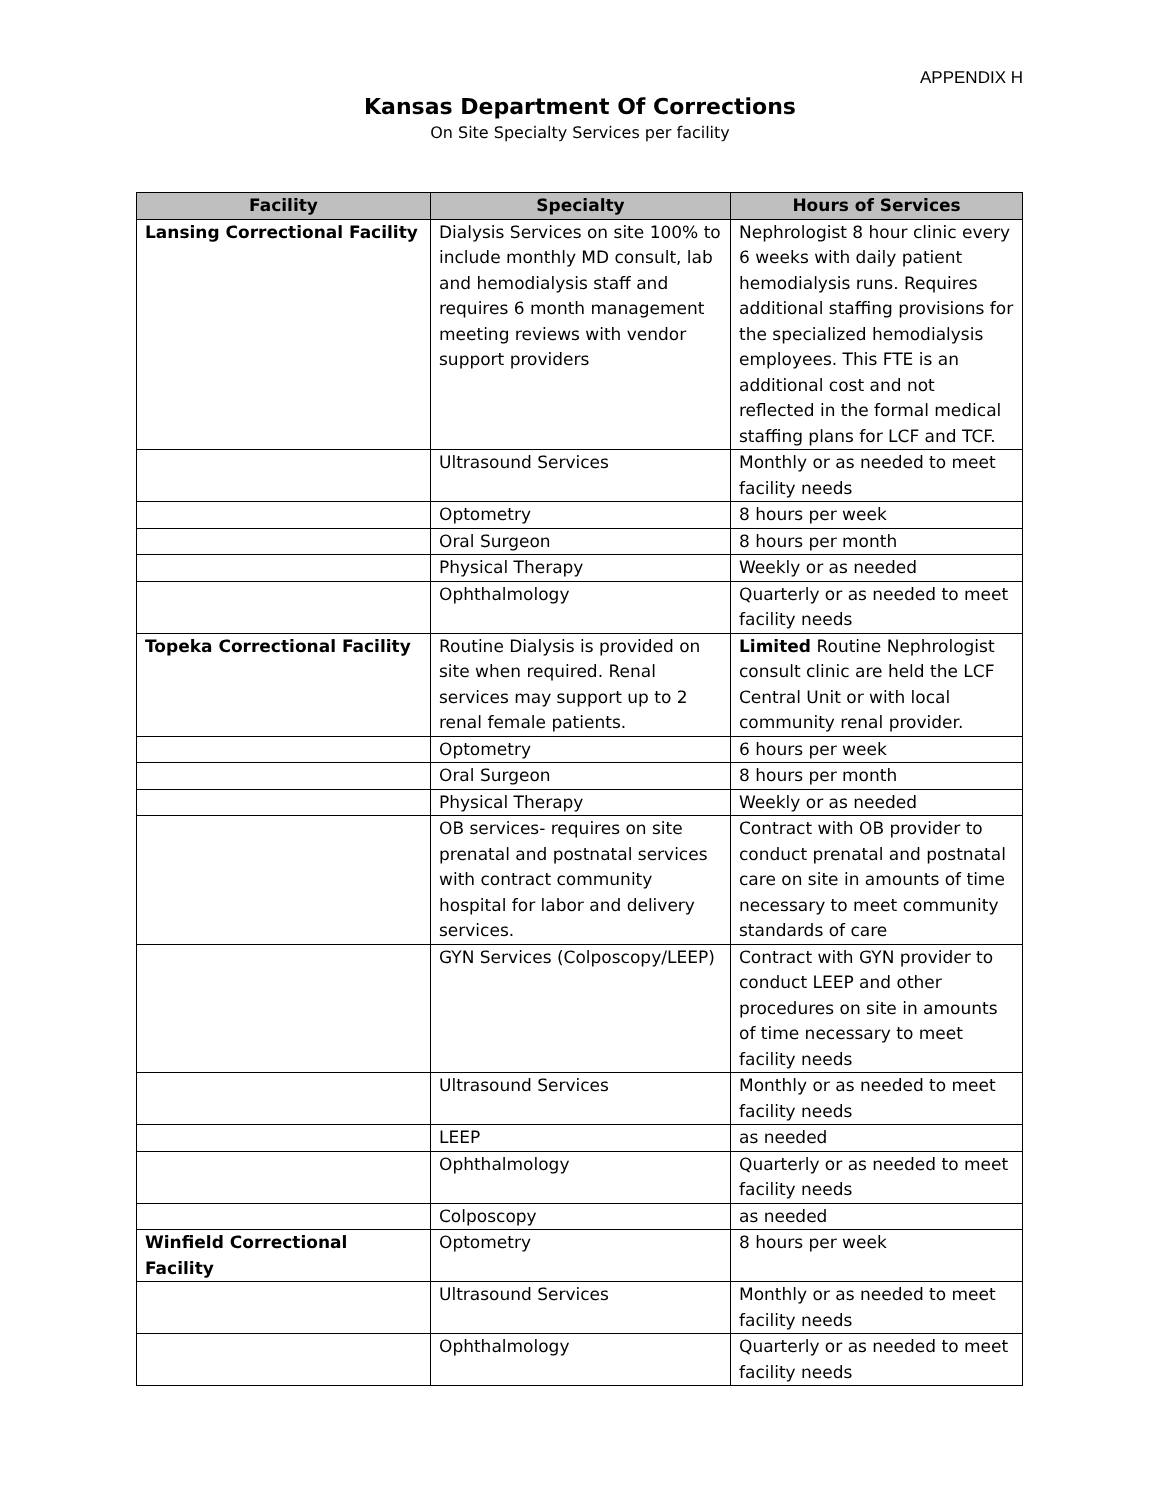APPENDIX H
Kansas Department Of Corrections
On Site Specialty Services per facility
| Facility | Specialty | Hours of Services |
| --- | --- | --- |
| Lansing Correctional Facility | Dialysis Services on site 100% to include monthly MD consult, lab and hemodialysis staff and requires 6 month management meeting reviews with vendor support providers | Nephrologist 8 hour clinic every 6 weeks with daily patient hemodialysis runs. Requires additional staffing provisions for the specialized hemodialysis employees. This FTE is an additional cost and not reflected in the formal medical staffing plans for LCF and TCF. |
| | Ultrasound Services | Monthly or as needed to meet facility needs |
| | Optometry | 8 hours per week |
| | Oral Surgeon | 8 hours per month |
| | Physical Therapy | Weekly or as needed |
| | Ophthalmology | Quarterly or as needed to meet facility needs |
| Topeka Correctional Facility | Routine Dialysis is provided on site when required. Renal services may support up to 2 renal female patients. | Limited Routine Nephrologist consult clinic are held the LCF Central Unit or with local community renal provider. |
| | Optometry | 6 hours per week |
| | Oral Surgeon | 8 hours per month |
| | Physical Therapy | Weekly or as needed |
| | OB services- requires on site prenatal and postnatal services with contract community hospital for labor and delivery services. | Contract with OB provider to conduct prenatal and postnatal care on site in amounts of time necessary to meet community standards of care |
| | GYN Services (Colposcopy/LEEP) | Contract with GYN provider to conduct LEEP and other procedures on site in amounts of time necessary to meet facility needs |
| | Ultrasound Services | Monthly or as needed to meet facility needs |
| | LEEP | as needed |
| | Ophthalmology | Quarterly or as needed to meet facility needs |
| | Colposcopy | as needed |
| Winfield Correctional Facility | Optometry | 8 hours per week |
| | Ultrasound Services | Monthly or as needed to meet facility needs |
| | Ophthalmology | Quarterly or as needed to meet facility needs |